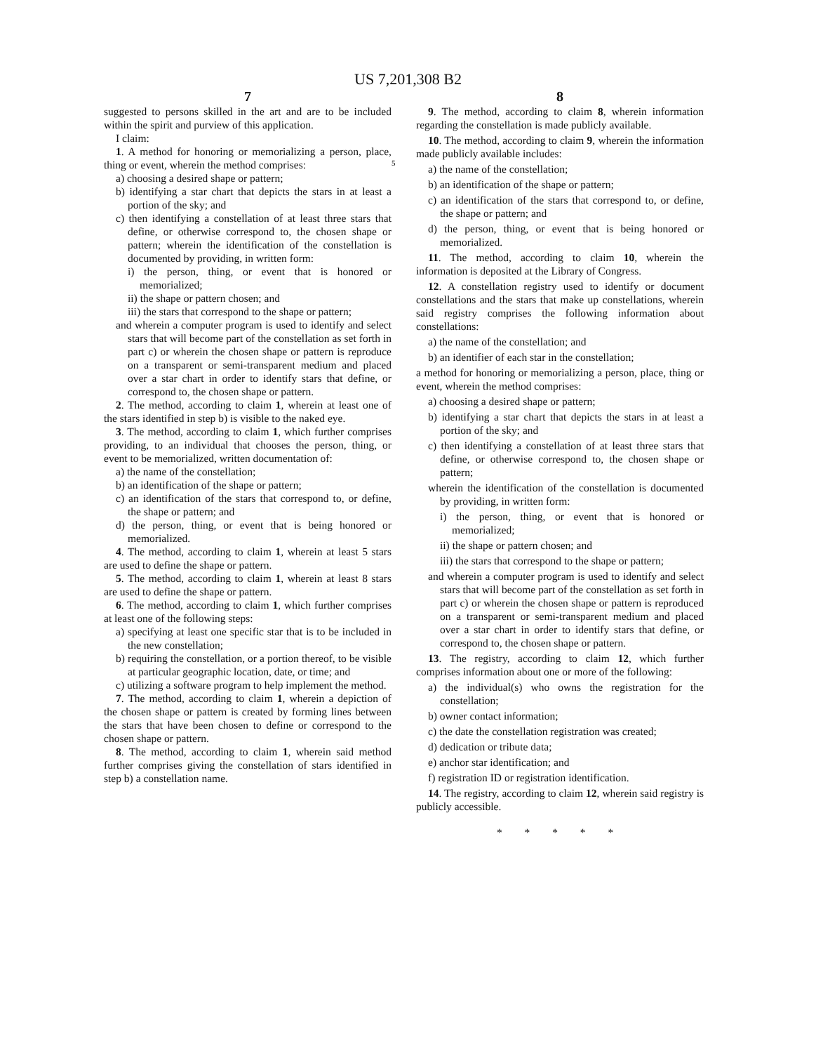US 7,201,308 B2
7
suggested to persons skilled in the art and are to be included within the spirit and purview of this application.
I claim:
1. A method for honoring or memorializing a person, place, thing or event, wherein the method comprises:
a) choosing a desired shape or pattern;
b) identifying a star chart that depicts the stars in at least a portion of the sky; and
c) then identifying a constellation of at least three stars that define, or otherwise correspond to, the chosen shape or pattern; wherein the identification of the constellation is documented by providing, in written form:
i) the person, thing, or event that is honored or memorialized;
ii) the shape or pattern chosen; and
iii) the stars that correspond to the shape or pattern;
and wherein a computer program is used to identify and select stars that will become part of the constellation as set forth in part c) or wherein the chosen shape or pattern is reproduce on a transparent or semi-transparent medium and placed over a star chart in order to identify stars that define, or correspond to, the chosen shape or pattern.
2. The method, according to claim 1, wherein at least one of the stars identified in step b) is visible to the naked eye.
3. The method, according to claim 1, which further comprises providing, to an individual that chooses the person, thing, or event to be memorialized, written documentation of:
a) the name of the constellation;
b) an identification of the shape or pattern;
c) an identification of the stars that correspond to, or define, the shape or pattern; and
d) the person, thing, or event that is being honored or memorialized.
4. The method, according to claim 1, wherein at least 5 stars are used to define the shape or pattern.
5. The method, according to claim 1, wherein at least 8 stars are used to define the shape or pattern.
6. The method, according to claim 1, which further comprises at least one of the following steps:
a) specifying at least one specific star that is to be included in the new constellation;
b) requiring the constellation, or a portion thereof, to be visible at particular geographic location, date, or time; and
c) utilizing a software program to help implement the method.
7. The method, according to claim 1, wherein a depiction of the chosen shape or pattern is created by forming lines between the stars that have been chosen to define or correspond to the chosen shape or pattern.
8. The method, according to claim 1, wherein said method further comprises giving the constellation of stars identified in step b) a constellation name.
5
8
9. The method, according to claim 8, wherein information regarding the constellation is made publicly available.
10. The method, according to claim 9, wherein the information made publicly available includes:
a) the name of the constellation;
b) an identification of the shape or pattern;
c) an identification of the stars that correspond to, or define, the shape or pattern; and
d) the person, thing, or event that is being honored or memorialized.
11. The method, according to claim 10, wherein the information is deposited at the Library of Congress.
12. A constellation registry used to identify or document constellations and the stars that make up constellations, wherein said registry comprises the following information about constellations:
a) the name of the constellation; and
b) an identifier of each star in the constellation;
a method for honoring or memorializing a person, place, thing or event, wherein the method comprises:
a) choosing a desired shape or pattern;
b) identifying a star chart that depicts the stars in at least a portion of the sky; and
c) then identifying a constellation of at least three stars that define, or otherwise correspond to, the chosen shape or pattern;
wherein the identification of the constellation is documented by providing, in written form:
i) the person, thing, or event that is honored or memorialized;
ii) the shape or pattern chosen; and
iii) the stars that correspond to the shape or pattern;
and wherein a computer program is used to identify and select stars that will become part of the constellation as set forth in part c) or wherein the chosen shape or pattern is reproduced on a transparent or semi-transparent medium and placed over a star chart in order to identify stars that define, or correspond to, the chosen shape or pattern.
13. The registry, according to claim 12, which further comprises information about one or more of the following:
a) the individual(s) who owns the registration for the constellation;
b) owner contact information;
c) the date the constellation registration was created;
d) dedication or tribute data;
e) anchor star identification; and
f) registration ID or registration identification.
14. The registry, according to claim 12, wherein said registry is publicly accessible.
* * * * *